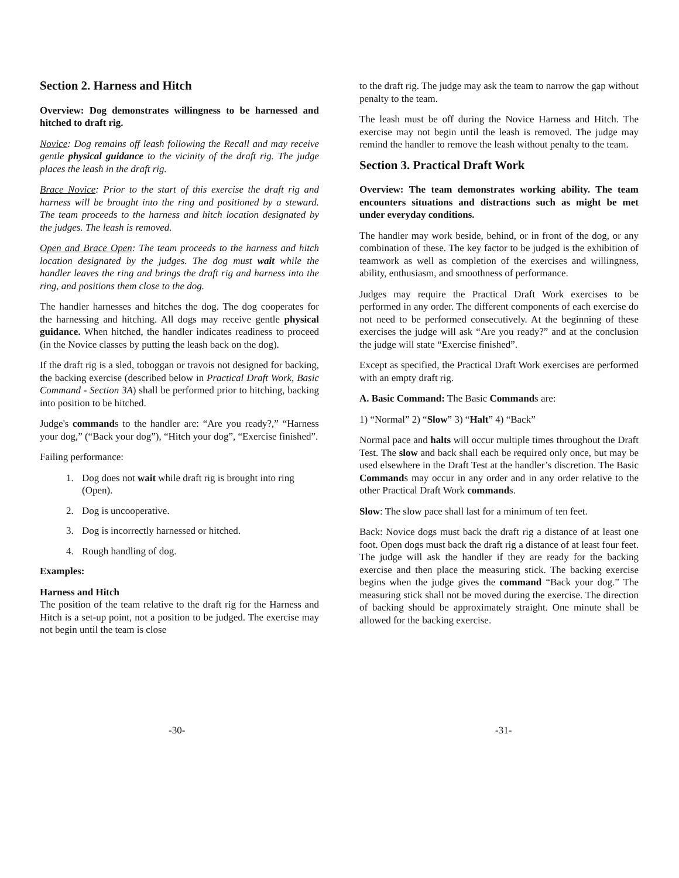Section 2. Harness and Hitch
Overview: Dog demonstrates willingness to be harnessed and hitched to draft rig.
Novice: Dog remains off leash following the Recall and may receive gentle physical guidance to the vicinity of the draft rig. The judge places the leash in the draft rig.
Brace Novice: Prior to the start of this exercise the draft rig and harness will be brought into the ring and positioned by a steward. The team proceeds to the harness and hitch location designated by the judges. The leash is removed.
Open and Brace Open: The team proceeds to the harness and hitch location designated by the judges. The dog must wait while the handler leaves the ring and brings the draft rig and harness into the ring, and positions them close to the dog.
The handler harnesses and hitches the dog. The dog cooperates for the harnessing and hitching. All dogs may receive gentle physical guidance. When hitched, the handler indicates readiness to proceed (in the Novice classes by putting the leash back on the dog).
If the draft rig is a sled, toboggan or travois not designed for backing, the backing exercise (described below in Practical Draft Work, Basic Command - Section 3A) shall be performed prior to hitching, backing into position to be hitched.
Judge's commands to the handler are: “Are you ready?,” “Harness your dog,” (“Back your dog”), “Hitch your dog”, “Exercise finished”.
Failing performance:
1. Dog does not wait while draft rig is brought into ring (Open).
2. Dog is uncooperative.
3. Dog is incorrectly harnessed or hitched.
4. Rough handling of dog.
Examples:
Harness and Hitch
The position of the team relative to the draft rig for the Harness and Hitch is a set-up point, not a position to be judged. The exercise may not begin until the team is close
to the draft rig. The judge may ask the team to narrow the gap without penalty to the team.
The leash must be off during the Novice Harness and Hitch. The exercise may not begin until the leash is removed. The judge may remind the handler to remove the leash without penalty to the team.
Section 3. Practical Draft Work
Overview: The team demonstrates working ability. The team encounters situations and distractions such as might be met under everyday conditions.
The handler may work beside, behind, or in front of the dog, or any combination of these. The key factor to be judged is the exhibition of teamwork as well as completion of the exercises and willingness, ability, enthusiasm, and smoothness of performance.
Judges may require the Practical Draft Work exercises to be performed in any order. The different components of each exercise do not need to be performed consecutively. At the beginning of these exercises the judge will ask “Are you ready?” and at the conclusion the judge will state “Exercise finished”.
Except as specified, the Practical Draft Work exercises are performed with an empty draft rig.
A. Basic Command: The Basic Commands are:
1) “Normal” 2) “Slow” 3) “Halt” 4) “Back”
Normal pace and halts will occur multiple times throughout the Draft Test. The slow and back shall each be required only once, but may be used elsewhere in the Draft Test at the handler’s discretion. The Basic Commands may occur in any order and in any order relative to the other Practical Draft Work commands.
Slow: The slow pace shall last for a minimum of ten feet.
Back: Novice dogs must back the draft rig a distance of at least one foot. Open dogs must back the draft rig a distance of at least four feet. The judge will ask the handler if they are ready for the backing exercise and then place the measuring stick. The backing exercise begins when the judge gives the command “Back your dog.” The measuring stick shall not be moved during the exercise. The direction of backing should be approximately straight. One minute shall be allowed for the backing exercise.
-30- -31-